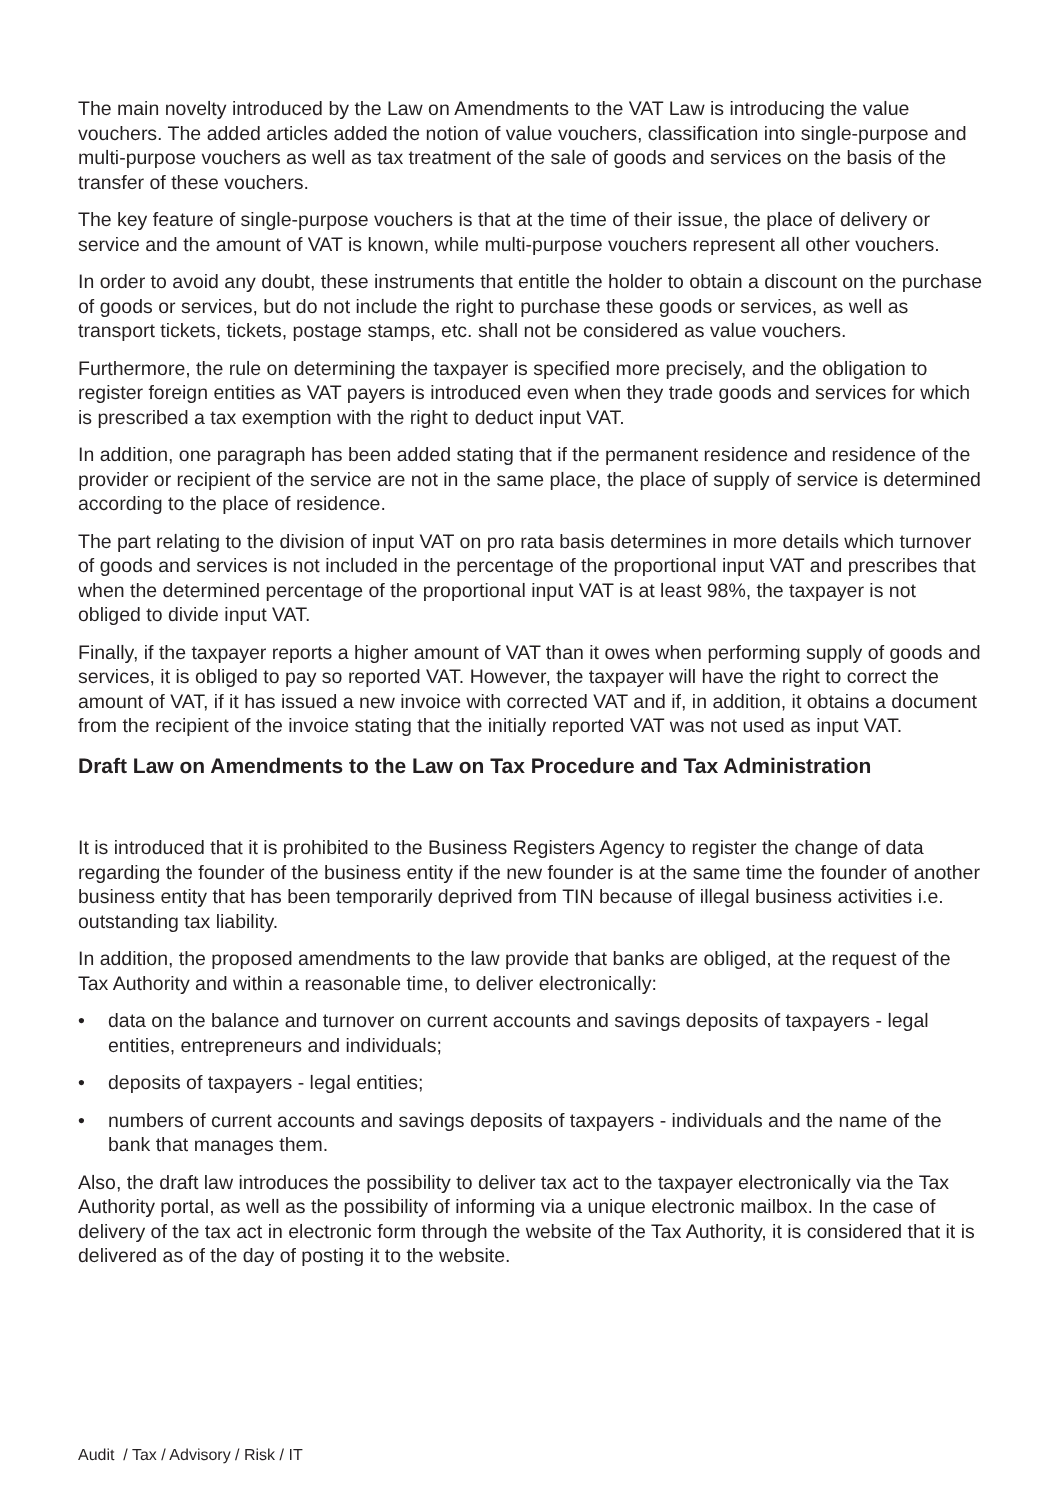The main novelty introduced by the Law on Amendments to the VAT Law is introducing the value vouchers. The added articles added the notion of value vouchers, classification into single-purpose and multi-purpose vouchers as well as tax treatment of the sale of goods and services on the basis of the transfer of these vouchers.
The key feature of single-purpose vouchers is that at the time of their issue, the place of delivery or service and the amount of VAT is known, while multi-purpose vouchers represent all other vouchers.
In order to avoid any doubt, these instruments that entitle the holder to obtain a discount on the purchase of goods or services, but do not include the right to purchase these goods or services, as well as transport tickets, tickets, postage stamps, etc. shall not be considered as value vouchers.
Furthermore, the rule on determining the taxpayer is specified more precisely, and the obligation to register foreign entities as VAT payers is introduced even when they trade goods and services for which is prescribed a tax exemption with the right to deduct input VAT.
In addition, one paragraph has been added stating that if the permanent residence and residence of the provider or recipient of the service are not in the same place, the place of supply of service is determined according to the place of residence.
The part relating to the division of input VAT on pro rata basis determines in more details which turnover of goods and services is not included in the percentage of the proportional input VAT and prescribes that when the determined percentage of the proportional input VAT is at least 98%, the taxpayer is not obliged to divide input VAT.
Finally, if the taxpayer reports a higher amount of VAT than it owes when performing supply of goods and services, it is obliged to pay so reported VAT. However, the taxpayer will have the right to correct the amount of VAT, if it has issued a new invoice with corrected VAT and if, in addition, it obtains a document from the recipient of the invoice stating that the initially reported VAT was not used as input VAT.
Draft Law on Amendments to the Law on Tax Procedure and Tax Administration
It is introduced that it is prohibited to the Business Registers Agency to register the change of data regarding the founder of the business entity if the new founder is at the same time the founder of another business entity that has been temporarily deprived from TIN because of illegal business activities i.e. outstanding tax liability.
In addition, the proposed amendments to the law provide that banks are obliged, at the request of the Tax Authority and within a reasonable time, to deliver electronically:
• data on the balance and turnover on current accounts and savings deposits of taxpayers - legal entities, entrepreneurs and individuals;
• deposits of taxpayers - legal entities;
• numbers of current accounts and savings deposits of taxpayers - individuals and the name of the bank that manages them.
Also, the draft law introduces the possibility to deliver tax act to the taxpayer electronically via the Tax Authority portal, as well as the possibility of informing via a unique electronic mailbox. In the case of delivery of the tax act in electronic form through the website of the Tax Authority, it is considered that it is delivered as of the day of posting it to the website.
Audit / Tax / Advisory / Risk / IT